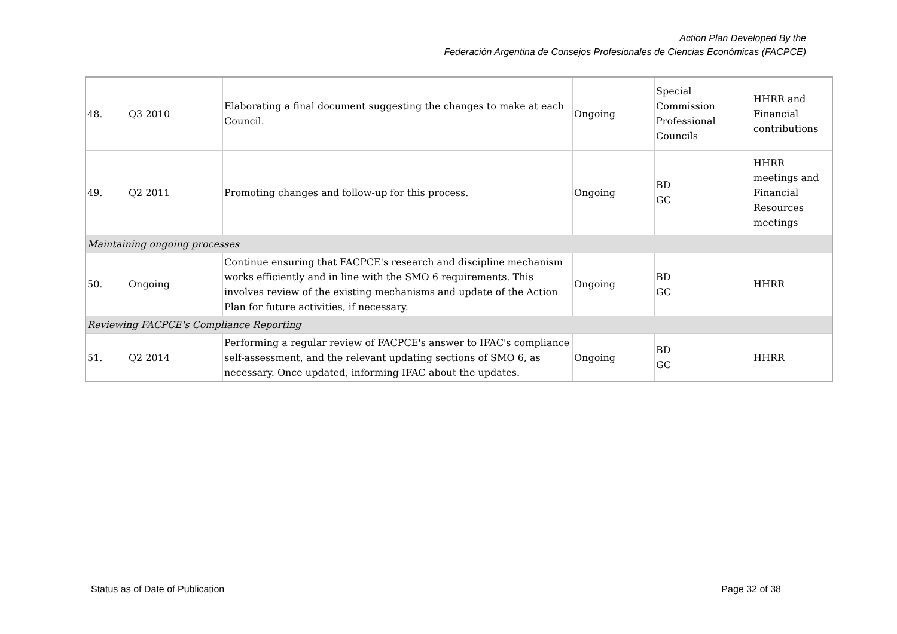Action Plan Developed By the
Federación Argentina de Consejos Profesionales de Ciencias Económicas (FACPCE)
| 48. | Q3 2010 | Elaborating a final document suggesting the changes to make at each Council. | Ongoing | Special Commission Professional Councils | HHRR and Financial contributions |
| 49. | Q2 2011 | Promoting changes and follow-up for this process. | Ongoing | BD GC | HHRR meetings and Financial Resources meetings |
| Maintaining ongoing processes | | | | | |
| 50. | Ongoing | Continue ensuring that FACPCE's research and discipline mechanism works efficiently and in line with the SMO 6 requirements. This involves review of the existing mechanisms and update of the Action Plan for future activities, if necessary. | Ongoing | BD GC | HHRR |
| Reviewing FACPCE's Compliance Reporting | | | | | |
| 51. | Q2 2014 | Performing a regular review of FACPCE's answer to IFAC's compliance self-assessment, and the relevant updating sections of SMO 6, as necessary. Once updated, informing IFAC about the updates. | Ongoing | BD GC | HHRR |
Status as of Date of Publication Page 32 of 38